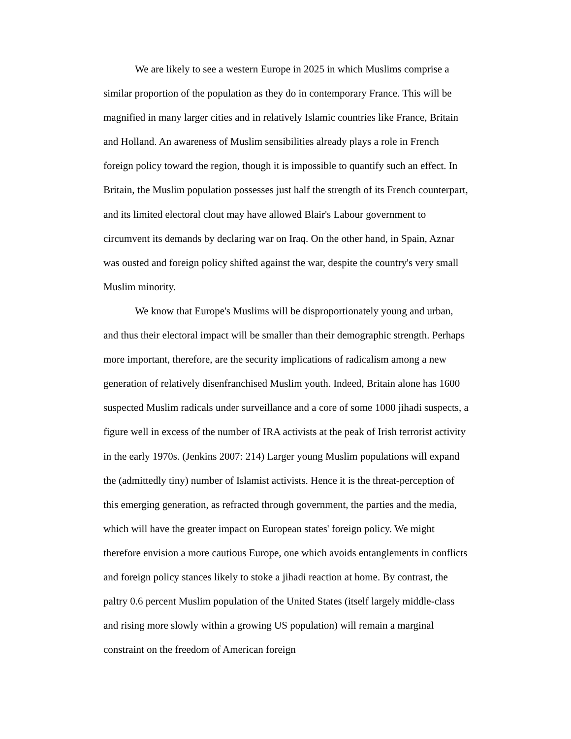We are likely to see a western Europe in 2025 in which Muslims comprise a similar proportion of the population as they do in contemporary France. This will be magnified in many larger cities and in relatively Islamic countries like France, Britain and Holland. An awareness of Muslim sensibilities already plays a role in French foreign policy toward the region, though it is impossible to quantify such an effect. In Britain, the Muslim population possesses just half the strength of its French counterpart, and its limited electoral clout may have allowed Blair's Labour government to circumvent its demands by declaring war on Iraq. On the other hand, in Spain, Aznar was ousted and foreign policy shifted against the war, despite the country's very small Muslim minority.
We know that Europe's Muslims will be disproportionately young and urban, and thus their electoral impact will be smaller than their demographic strength. Perhaps more important, therefore, are the security implications of radicalism among a new generation of relatively disenfranchised Muslim youth. Indeed, Britain alone has 1600 suspected Muslim radicals under surveillance and a core of some 1000 jihadi suspects, a figure well in excess of the number of IRA activists at the peak of Irish terrorist activity in the early 1970s. (Jenkins 2007: 214) Larger young Muslim populations will expand the (admittedly tiny) number of Islamist activists. Hence it is the threat-perception of this emerging generation, as refracted through government, the parties and the media, which will have the greater impact on European states' foreign policy. We might therefore envision a more cautious Europe, one which avoids entanglements in conflicts and foreign policy stances likely to stoke a jihadi reaction at home. By contrast, the paltry 0.6 percent Muslim population of the United States (itself largely middle-class and rising more slowly within a growing US population) will remain a marginal constraint on the freedom of American foreign